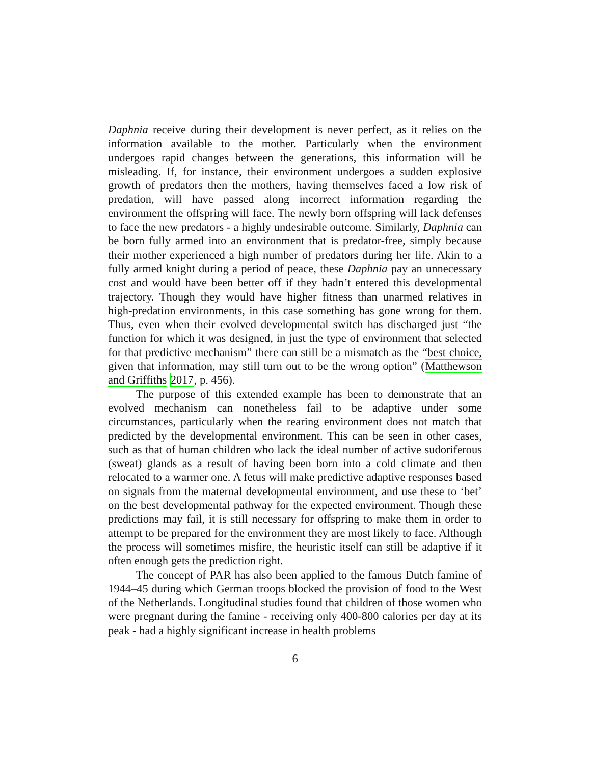Daphnia receive during their development is never perfect, as it relies on the information available to the mother. Particularly when the environment undergoes rapid changes between the generations, this information will be misleading. If, for instance, their environment undergoes a sudden explosive growth of predators then the mothers, having themselves faced a low risk of predation, will have passed along incorrect information regarding the environment the offspring will face. The newly born offspring will lack defenses to face the new predators - a highly undesirable outcome. Similarly, Daphnia can be born fully armed into an environment that is predator-free, simply because their mother experienced a high number of predators during her life. Akin to a fully armed knight during a period of peace, these Daphnia pay an unnecessary cost and would have been better off if they hadn’t entered this developmental trajectory. Though they would have higher fitness than unarmed relatives in high-predation environments, in this case something has gone wrong for them. Thus, even when their evolved developmental switch has discharged just “the function for which it was designed, in just the type of environment that selected for that predictive mechanism” there can still be a mismatch as the “best choice, given that information, may still turn out to be the wrong option” (Matthewson and Griffiths 2017, p. 456).
The purpose of this extended example has been to demonstrate that an evolved mechanism can nonetheless fail to be adaptive under some circumstances, particularly when the rearing environment does not match that predicted by the developmental environment. This can be seen in other cases, such as that of human children who lack the ideal number of active sudoriferous (sweat) glands as a result of having been born into a cold climate and then relocated to a warmer one. A fetus will make predictive adaptive responses based on signals from the maternal developmental environment, and use these to ‘bet’ on the best developmental pathway for the expected environment. Though these predictions may fail, it is still necessary for offspring to make them in order to attempt to be prepared for the environment they are most likely to face. Although the process will sometimes misfire, the heuristic itself can still be adaptive if it often enough gets the prediction right.
The concept of PAR has also been applied to the famous Dutch famine of 1944–45 during which German troops blocked the provision of food to the West of the Netherlands. Longitudinal studies found that children of those women who were pregnant during the famine - receiving only 400-800 calories per day at its peak - had a highly significant increase in health problems
6